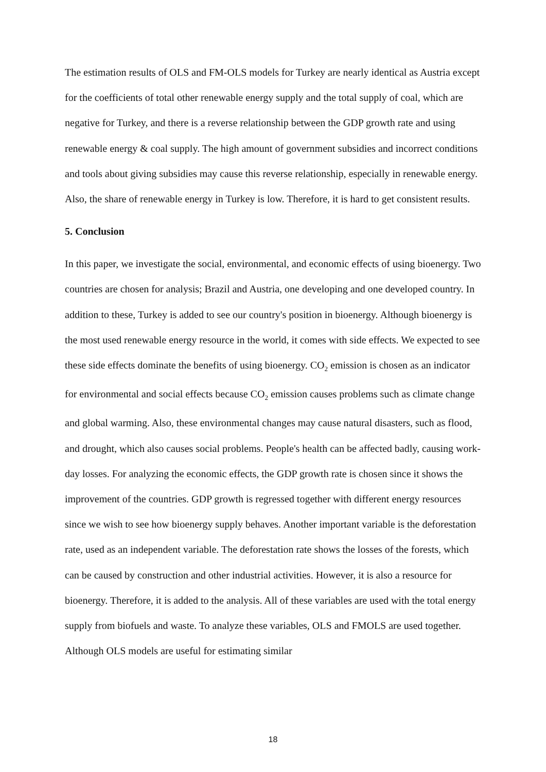The estimation results of OLS and FM-OLS models for Turkey are nearly identical as Austria except for the coefficients of total other renewable energy supply and the total supply of coal, which are negative for Turkey, and there is a reverse relationship between the GDP growth rate and using renewable energy & coal supply. The high amount of government subsidies and incorrect conditions and tools about giving subsidies may cause this reverse relationship, especially in renewable energy. Also, the share of renewable energy in Turkey is low. Therefore, it is hard to get consistent results.
5. Conclusion
In this paper, we investigate the social, environmental, and economic effects of using bioenergy. Two countries are chosen for analysis; Brazil and Austria, one developing and one developed country. In addition to these, Turkey is added to see our country's position in bioenergy. Although bioenergy is the most used renewable energy resource in the world, it comes with side effects. We expected to see these side effects dominate the benefits of using bioenergy. CO<sub>2</sub> emission is chosen as an indicator for environmental and social effects because CO<sub>2</sub> emission causes problems such as climate change and global warming. Also, these environmental changes may cause natural disasters, such as flood, and drought, which also causes social problems. People's health can be affected badly, causing work-day losses. For analyzing the economic effects, the GDP growth rate is chosen since it shows the improvement of the countries. GDP growth is regressed together with different energy resources since we wish to see how bioenergy supply behaves. Another important variable is the deforestation rate, used as an independent variable. The deforestation rate shows the losses of the forests, which can be caused by construction and other industrial activities. However, it is also a resource for bioenergy. Therefore, it is added to the analysis. All of these variables are used with the total energy supply from biofuels and waste. To analyze these variables, OLS and FMOLS are used together. Although OLS models are useful for estimating similar
18